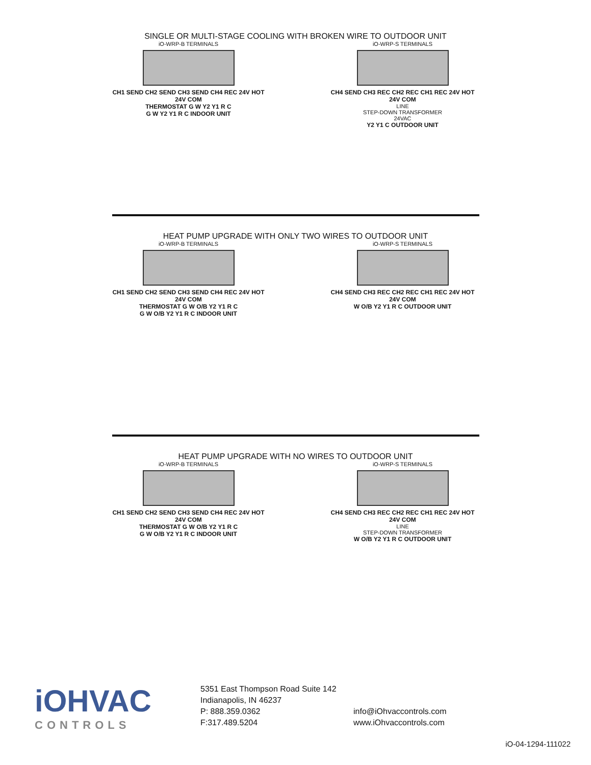SINGLE OR MULTI-STAGE COOLING WITH BROKEN WIRE TO OUTDOOR UNIT
iO-WRP-B TERMINALS
CH1 SEND CH2 SEND CH3 SEND CH4 REC 24V HOT 24V COM
THERMOSTAT G W Y2 Y1 R C
G W Y2 Y1 R C INDOOR UNIT
iO-WRP-S TERMINALS
CH4 SEND CH3 REC CH2 REC CH1 REC 24V HOT 24V COM
LINE
STEP-DOWN TRANSFORMER
24VAC
Y2 Y1 C OUTDOOR UNIT
HEAT PUMP UPGRADE WITH ONLY TWO WIRES TO OUTDOOR UNIT
iO-WRP-B TERMINALS
CH1 SEND CH2 SEND CH3 SEND CH4 REC 24V HOT 24V COM
THERMOSTAT G W O/B Y2 Y1 R C
G W O/B Y2 Y1 R C INDOOR UNIT
iO-WRP-S TERMINALS
CH4 SEND CH3 REC CH2 REC CH1 REC 24V HOT 24V COM
W O/B Y2 Y1 R C OUTDOOR UNIT
HEAT PUMP UPGRADE WITH NO WIRES TO OUTDOOR UNIT
iO-WRP-B TERMINALS
CH1 SEND CH2 SEND CH3 SEND CH4 REC 24V HOT 24V COM
THERMOSTAT G W O/B Y2 Y1 R C
G W O/B Y2 Y1 R C INDOOR UNIT
iO-WRP-S TERMINALS
CH4 SEND CH3 REC CH2 REC CH1 REC 24V HOT 24V COM
LINE
STEP-DOWN TRANSFORMER
W O/B Y2 Y1 R C OUTDOOR UNIT
iOHVAC
CONTROLS
5351 East Thompson Road Suite 142
Indianapolis, IN 46237
P: 888.359.0362
F:317.489.5204
info@iOhvaccontrols.com
www.iOhvaccontrols.com
iO-04-1294-111022